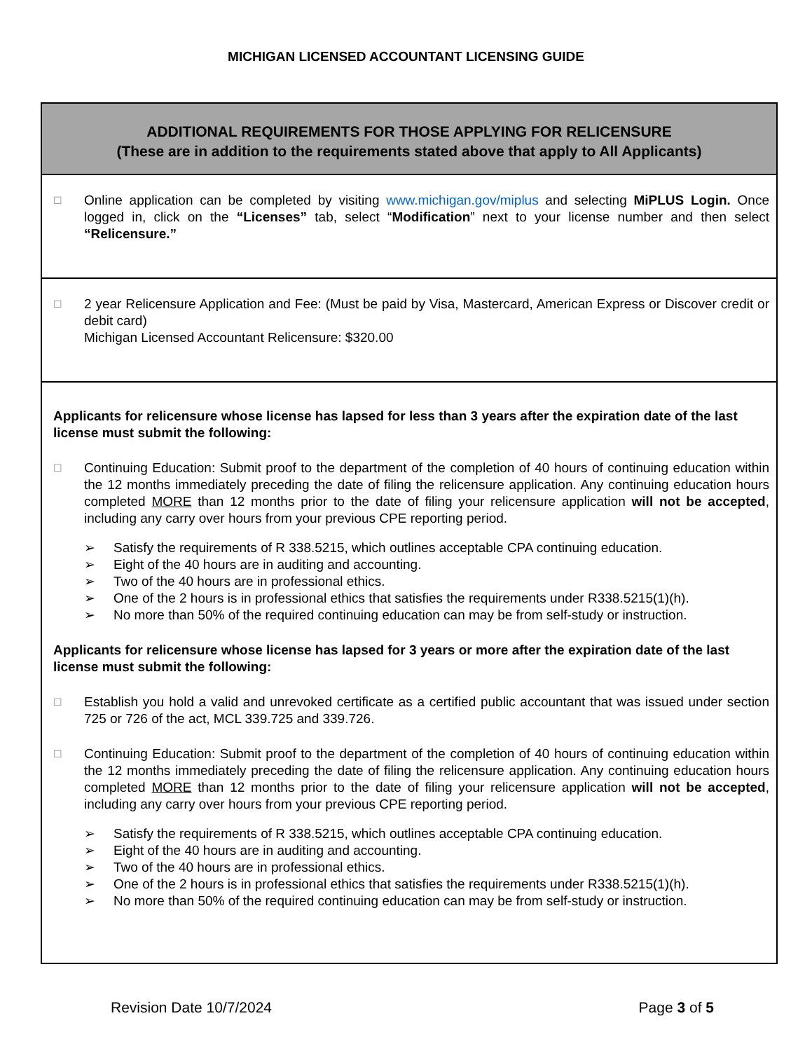MICHIGAN LICENSED ACCOUNTANT LICENSING GUIDE
ADDITIONAL REQUIREMENTS FOR THOSE APPLYING FOR RELICENSURE
(These are in addition to the requirements stated above that apply to All Applicants)
☐
Online application can be completed by visiting www.michigan.gov/miplus and selecting MiPLUS Login. Once logged in, click on the “Licenses” tab, select “Modification” next to your license number and then select “Relicensure.”
☐
2 year Relicensure Application and Fee: (Must be paid by Visa, Mastercard, American Express or Discover credit or debit card)
Michigan Licensed Accountant Relicensure: $320.00
Applicants for relicensure whose license has lapsed for less than 3 years after the expiration date of the last license must submit the following:
☐
Continuing Education: Submit proof to the department of the completion of 40 hours of continuing education within the 12 months immediately preceding the date of filing the relicensure application. Any continuing education hours completed MORE than 12 months prior to the date of filing your relicensure application will not be accepted, including any carry over hours from your previous CPE reporting period.
➢ Satisfy the requirements of R 338.5215, which outlines acceptable CPA continuing education.
➢ Eight of the 40 hours are in auditing and accounting.
➢ Two of the 40 hours are in professional ethics.
➢ One of the 2 hours is in professional ethics that satisfies the requirements under R338.5215(1)(h).
➢ No more than 50% of the required continuing education can may be from self-study or instruction.
Applicants for relicensure whose license has lapsed for 3 years or more after the expiration date of the last license must submit the following:
☐
Establish you hold a valid and unrevoked certificate as a certified public accountant that was issued under section 725 or 726 of the act, MCL 339.725 and 339.726.
☐
Continuing Education: Submit proof to the department of the completion of 40 hours of continuing education within the 12 months immediately preceding the date of filing the relicensure application. Any continuing education hours completed MORE than 12 months prior to the date of filing your relicensure application will not be accepted, including any carry over hours from your previous CPE reporting period.
➢ Satisfy the requirements of R 338.5215, which outlines acceptable CPA continuing education.
➢ Eight of the 40 hours are in auditing and accounting.
➢ Two of the 40 hours are in professional ethics.
➢ One of the 2 hours is in professional ethics that satisfies the requirements under R338.5215(1)(h).
➢ No more than 50% of the required continuing education can may be from self-study or instruction.
Revision Date 10/7/2024 Page 3 of 5